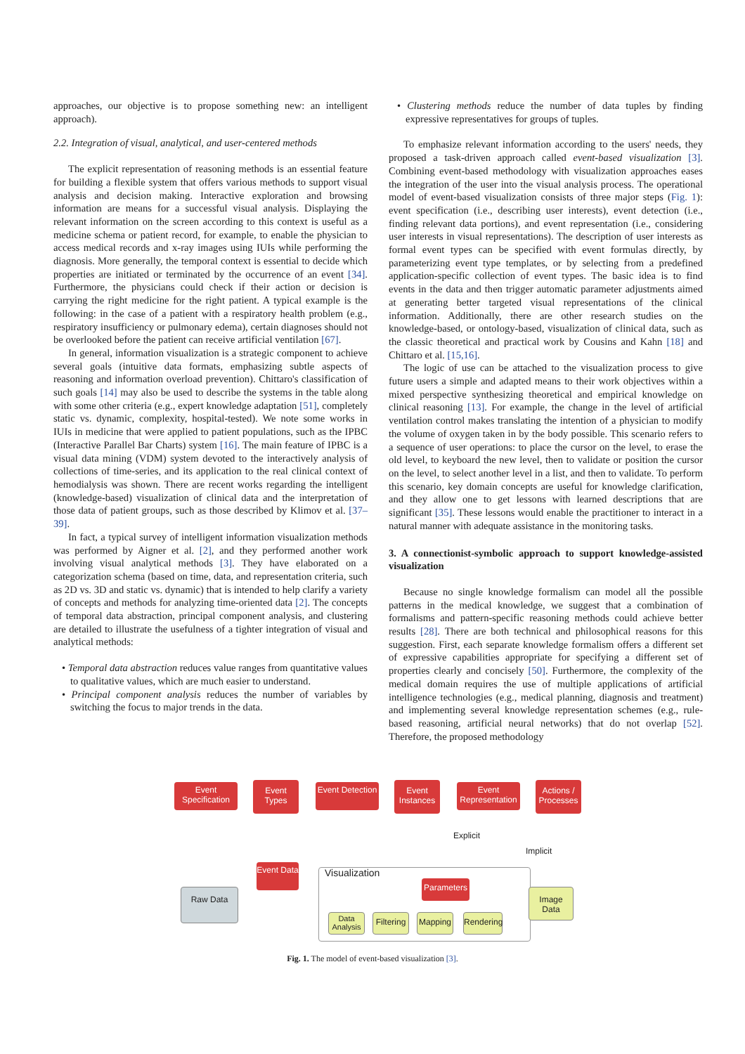approaches, our objective is to propose something new: an intelligent approach).
2.2. Integration of visual, analytical, and user-centered methods
The explicit representation of reasoning methods is an essential feature for building a flexible system that offers various methods to support visual analysis and decision making. Interactive exploration and browsing information are means for a successful visual analysis. Displaying the relevant information on the screen according to this context is useful as a medicine schema or patient record, for example, to enable the physician to access medical records and x-ray images using IUIs while performing the diagnosis. More generally, the temporal context is essential to decide which properties are initiated or terminated by the occurrence of an event [34]. Furthermore, the physicians could check if their action or decision is carrying the right medicine for the right patient. A typical example is the following: in the case of a patient with a respiratory health problem (e.g., respiratory insufficiency or pulmonary edema), certain diagnoses should not be overlooked before the patient can receive artificial ventilation [67].
In general, information visualization is a strategic component to achieve several goals (intuitive data formats, emphasizing subtle aspects of reasoning and information overload prevention). Chittaro's classification of such goals [14] may also be used to describe the systems in the table along with some other criteria (e.g., expert knowledge adaptation [51], completely static vs. dynamic, complexity, hospital-tested). We note some works in IUIs in medicine that were applied to patient populations, such as the IPBC (Interactive Parallel Bar Charts) system [16]. The main feature of IPBC is a visual data mining (VDM) system devoted to the interactively analysis of collections of time-series, and its application to the real clinical context of hemodialysis was shown. There are recent works regarding the intelligent (knowledge-based) visualization of clinical data and the interpretation of those data of patient groups, such as those described by Klimov et al. [37–39].
In fact, a typical survey of intelligent information visualization methods was performed by Aigner et al. [2], and they performed another work involving visual analytical methods [3]. They have elaborated on a categorization schema (based on time, data, and representation criteria, such as 2D vs. 3D and static vs. dynamic) that is intended to help clarify a variety of concepts and methods for analyzing time-oriented data [2]. The concepts of temporal data abstraction, principal component analysis, and clustering are detailed to illustrate the usefulness of a tighter integration of visual and analytical methods:
• Temporal data abstraction reduces value ranges from quantitative values to qualitative values, which are much easier to understand.
• Principal component analysis reduces the number of variables by switching the focus to major trends in the data.
• Clustering methods reduce the number of data tuples by finding expressive representatives for groups of tuples.
To emphasize relevant information according to the users' needs, they proposed a task-driven approach called event-based visualization [3]. Combining event-based methodology with visualization approaches eases the integration of the user into the visual analysis process. The operational model of event-based visualization consists of three major steps (Fig. 1): event specification (i.e., describing user interests), event detection (i.e., finding relevant data portions), and event representation (i.e., considering user interests in visual representations). The description of user interests as formal event types can be specified with event formulas directly, by parameterizing event type templates, or by selecting from a predefined application-specific collection of event types. The basic idea is to find events in the data and then trigger automatic parameter adjustments aimed at generating better targeted visual representations of the clinical information. Additionally, there are other research studies on the knowledge-based, or ontology-based, visualization of clinical data, such as the classic theoretical and practical work by Cousins and Kahn [18] and Chittaro et al. [15,16].
The logic of use can be attached to the visualization process to give future users a simple and adapted means to their work objectives within a mixed perspective synthesizing theoretical and empirical knowledge on clinical reasoning [13]. For example, the change in the level of artificial ventilation control makes translating the intention of a physician to modify the volume of oxygen taken in by the body possible. This scenario refers to a sequence of user operations: to place the cursor on the level, to erase the old level, to keyboard the new level, then to validate or position the cursor on the level, to select another level in a list, and then to validate. To perform this scenario, key domain concepts are useful for knowledge clarification, and they allow one to get lessons with learned descriptions that are significant [35]. These lessons would enable the practitioner to interact in a natural manner with adequate assistance in the monitoring tasks.
3. A connectionist-symbolic approach to support knowledge-assisted visualization
Because no single knowledge formalism can model all the possible patterns in the medical knowledge, we suggest that a combination of formalisms and pattern-specific reasoning methods could achieve better results [28]. There are both technical and philosophical reasons for this suggestion. First, each separate knowledge formalism offers a different set of expressive capabilities appropriate for specifying a different set of properties clearly and concisely [50]. Furthermore, the complexity of the medical domain requires the use of multiple applications of artificial intelligence technologies (e.g., medical planning, diagnosis and treatment) and implementing several knowledge representation schemes (e.g., rule-based reasoning, artificial neural networks) that do not overlap [52]. Therefore, the proposed methodology
Event Specification
Event Types
Event Detection
Event Instances
Event Representation
Actions / Processes
Explicit
Implicit
Event Data
Raw Data
Visualization
Parameters
Data Analysis
Filtering
Mapping
Rendering
Image Data
Fig. 1. The model of event-based visualization [3].